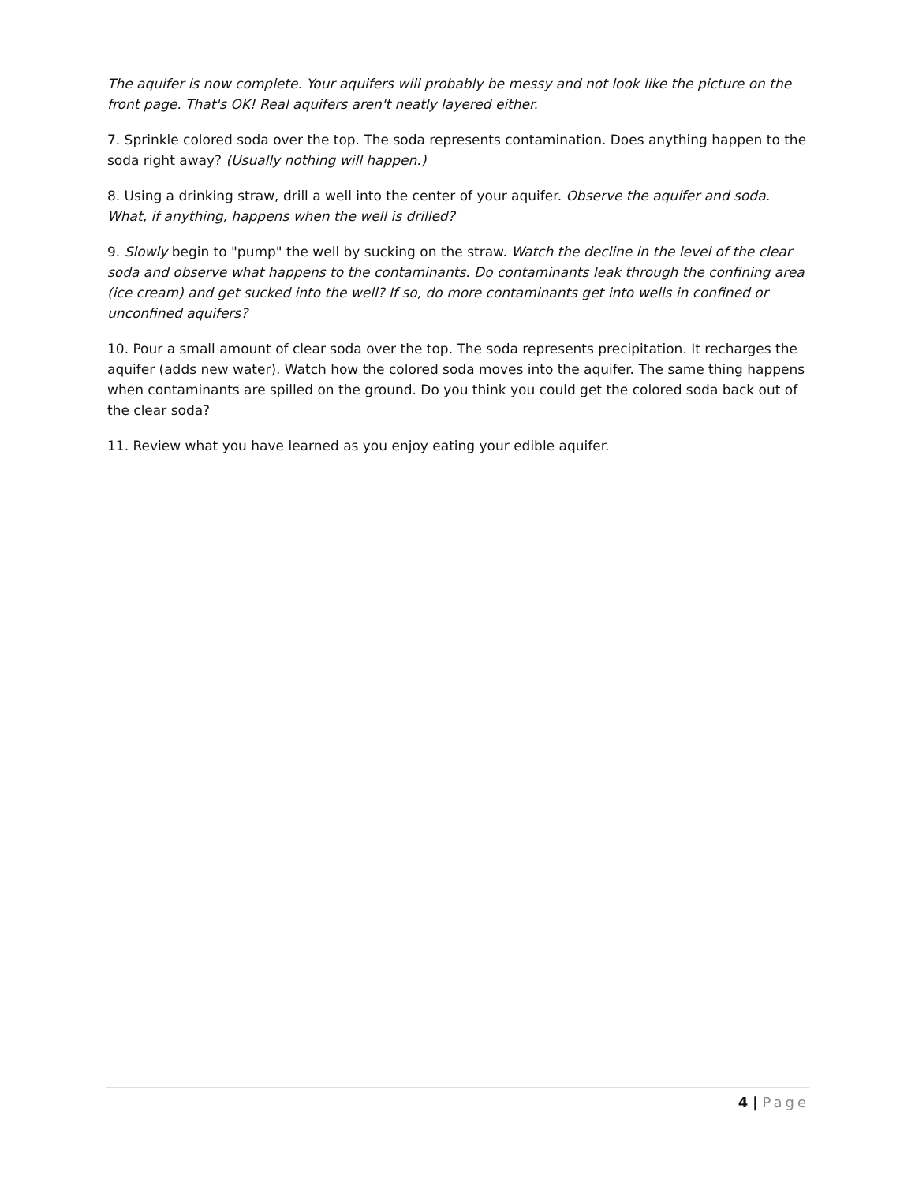The aquifer is now complete. Your aquifers will probably be messy and not look like the picture on the front page. That's OK! Real aquifers aren't neatly layered either.
7. Sprinkle colored soda over the top. The soda represents contamination. Does anything happen to the soda right away? (Usually nothing will happen.)
8. Using a drinking straw, drill a well into the center of your aquifer. Observe the aquifer and soda. What, if anything, happens when the well is drilled?
9. Slowly begin to "pump" the well by sucking on the straw. Watch the decline in the level of the clear soda and observe what happens to the contaminants. Do contaminants leak through the confining area (ice cream) and get sucked into the well? If so, do more contaminants get into wells in confined or unconfined aquifers?
10. Pour a small amount of clear soda over the top. The soda represents precipitation. It recharges the aquifer (adds new water). Watch how the colored soda moves into the aquifer. The same thing happens when contaminants are spilled on the ground. Do you think you could get the colored soda back out of the clear soda?
11. Review what you have learned as you enjoy eating your edible aquifer.
4 | Page